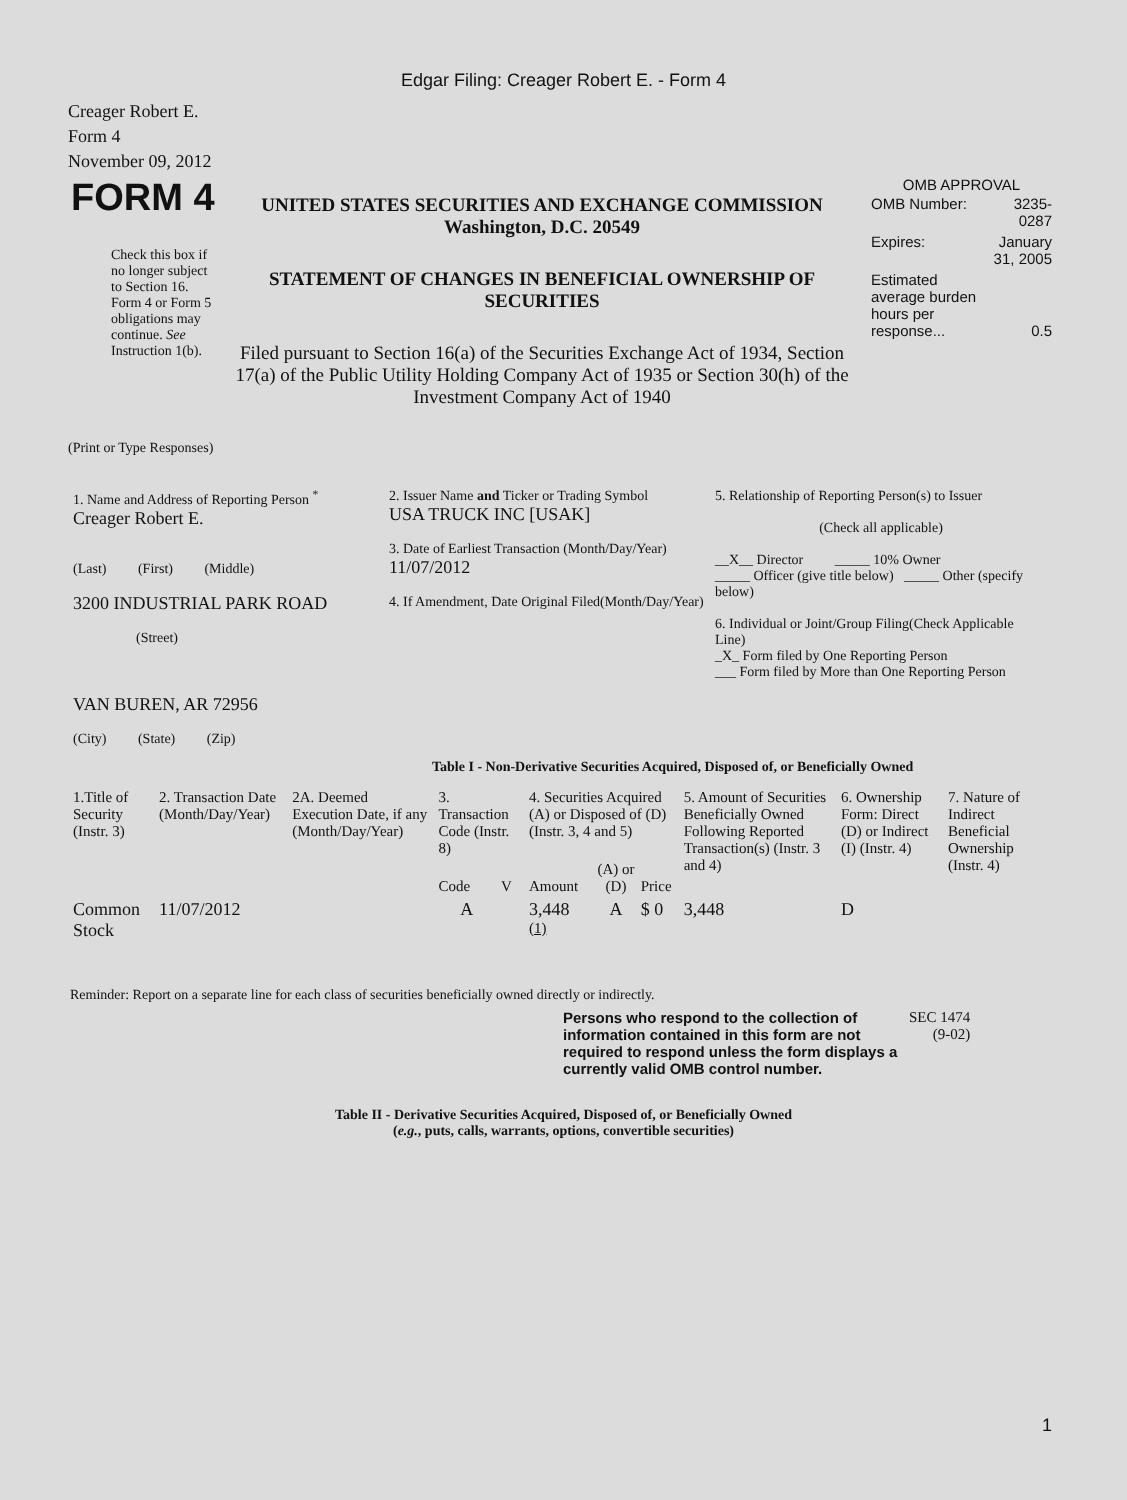Edgar Filing: Creager Robert E. - Form 4
Creager Robert E.
Form 4
November 09, 2012
| FORM 4 Check this box if no longer subject to Section 16. Form 4 or Form 5 obligations may continue. See Instruction 1(b). | UNITED STATES SECURITIES AND EXCHANGE COMMISSION Washington, D.C. 20549 STATEMENT OF CHANGES IN BENEFICIAL OWNERSHIP OF SECURITIES Filed pursuant to Section 16(a) of the Securities Exchange Act of 1934, Section 17(a) of the Public Utility Holding Company Act of 1935 or Section 30(h) of the Investment Company Act of 1940 | OMB APPROVAL / OMB Number: / 3235-0287 / / Expires: / January 31, 2005 / / Estimated average burden hours per response... / 0.5 / |
(Print or Type Responses)
| 1. Name and Address of Reporting Person <sup>*</sup> Creager Robert E. (Last) (First) (Middle) 3200 INDUSTRIAL PARK ROAD (Street) VAN BUREN, AR 72956 (City) (State) (Zip) | 2. Issuer Name and Ticker or Trading Symbol USA TRUCK INC [USAK] 3. Date of Earliest Transaction (Month/Day/Year) 11/07/2012 4. If Amendment, Date Original Filed(Month/Day/Year) | 5. Relationship of Reporting Person(s) to Issuer (Check all applicable) __X__ Director _____ 10% Owner _____ Officer (give title below) _____ Other (specify below) 6. Individual or Joint/Group Filing(Check Applicable Line) _X_ Form filed by One Reporting Person ___ Form filed by More than One Reporting Person |
Table I - Non-Derivative Securities Acquired, Disposed of, or Beneficially Owned
| 1.Title of Security (Instr. 3) | 2. Transaction Date (Month/Day/Year) | 2A. Deemed Execution Date, if any (Month/Day/Year) | 3. Transaction Code (Instr. 8) | | 4. Securities Acquired (A) or Disposed of (D) (Instr. 3, 4 and 5) | | | 5. Amount of Securities Beneficially Owned Following Reported Transaction(s) (Instr. 3 and 4) | 6. Ownership Form: Direct (D) or Indirect (I) (Instr. 4) | 7. Nature of Indirect Beneficial Ownership (Instr. 4) |
| --- | --- | --- | --- | --- | --- | --- | --- | --- | --- | --- |
| | | | Code | V | Amount | (A) or (D) | Price | | | |
| Common Stock | 11/07/2012 | | A | | 3,448 <sup>(1)</sup> | A | $ 0 | 3,448 | D | |
Reminder: Report on a separate line for each class of securities beneficially owned directly or indirectly.
| Persons who respond to the collection of information contained in this form are not required to respond unless the form displays a currently valid OMB control number. | SEC 1474 (9-02) |
Table II - Derivative Securities Acquired, Disposed of, or Beneficially Owned
(e.g., puts, calls, warrants, options, convertible securities)
1